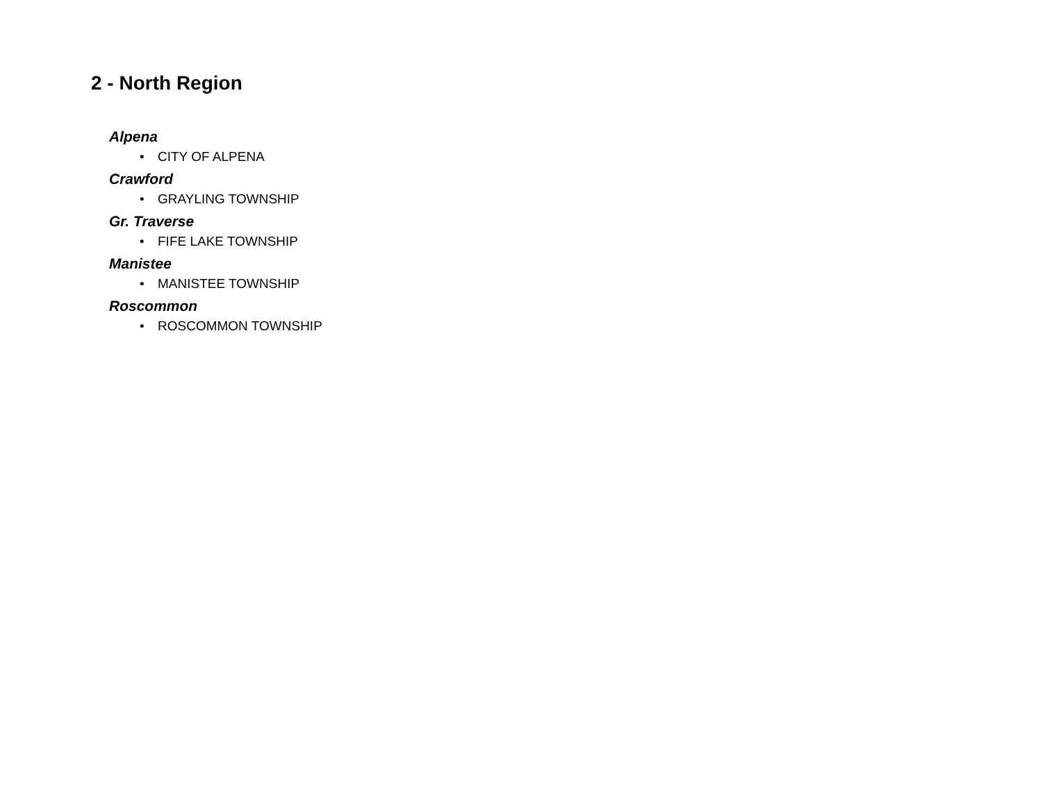2 - North Region
Alpena
• CITY OF ALPENA
Crawford
• GRAYLING TOWNSHIP
Gr. Traverse
• FIFE LAKE TOWNSHIP
Manistee
• MANISTEE TOWNSHIP
Roscommon
• ROSCOMMON TOWNSHIP